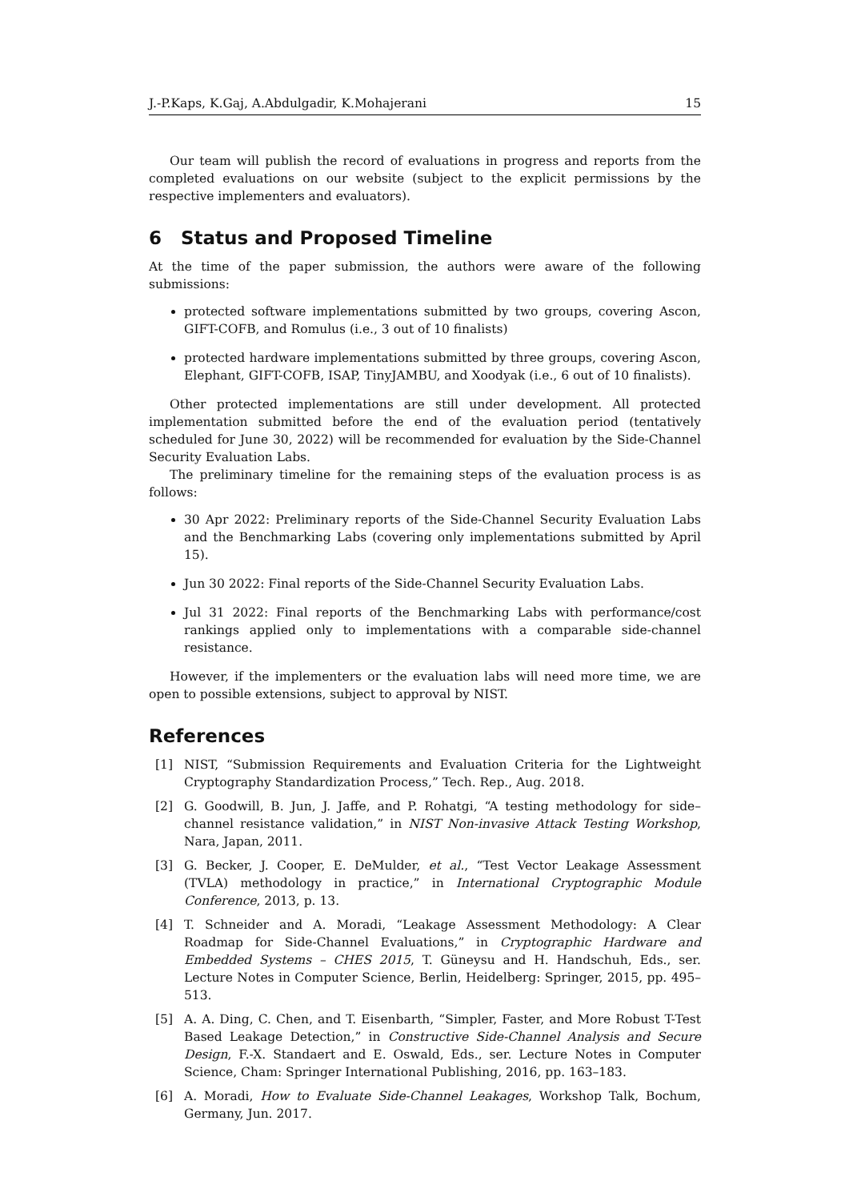J.-P.Kaps, K.Gaj, A.Abdulgadir, K.Mohajerani 15
Our team will publish the record of evaluations in progress and reports from the completed evaluations on our website (subject to the explicit permissions by the respective implementers and evaluators).
6 Status and Proposed Timeline
At the time of the paper submission, the authors were aware of the following submissions:
protected software implementations submitted by two groups, covering Ascon, GIFT-COFB, and Romulus (i.e., 3 out of 10 finalists)
protected hardware implementations submitted by three groups, covering Ascon, Elephant, GIFT-COFB, ISAP, TinyJAMBU, and Xoodyak (i.e., 6 out of 10 finalists).
Other protected implementations are still under development. All protected implementation submitted before the end of the evaluation period (tentatively scheduled for June 30, 2022) will be recommended for evaluation by the Side-Channel Security Evaluation Labs.
The preliminary timeline for the remaining steps of the evaluation process is as follows:
30 Apr 2022: Preliminary reports of the Side-Channel Security Evaluation Labs and the Benchmarking Labs (covering only implementations submitted by April 15).
Jun 30 2022: Final reports of the Side-Channel Security Evaluation Labs.
Jul 31 2022: Final reports of the Benchmarking Labs with performance/cost rankings applied only to implementations with a comparable side-channel resistance.
However, if the implementers or the evaluation labs will need more time, we are open to possible extensions, subject to approval by NIST.
References
[1] NIST, “Submission Requirements and Evaluation Criteria for the Lightweight Cryptography Standardization Process,” Tech. Rep., Aug. 2018.
[2] G. Goodwill, B. Jun, J. Jaffe, and P. Rohatgi, “A testing methodology for side–channel resistance validation,” in NIST Non-invasive Attack Testing Workshop, Nara, Japan, 2011.
[3] G. Becker, J. Cooper, E. DeMulder, et al., “Test Vector Leakage Assessment (TVLA) methodology in practice,” in International Cryptographic Module Conference, 2013, p. 13.
[4] T. Schneider and A. Moradi, “Leakage Assessment Methodology: A Clear Roadmap for Side-Channel Evaluations,” in Cryptographic Hardware and Embedded Systems – CHES 2015, T. Güneysu and H. Handschuh, Eds., ser. Lecture Notes in Computer Science, Berlin, Heidelberg: Springer, 2015, pp. 495–513.
[5] A. A. Ding, C. Chen, and T. Eisenbarth, “Simpler, Faster, and More Robust T-Test Based Leakage Detection,” in Constructive Side-Channel Analysis and Secure Design, F.-X. Standaert and E. Oswald, Eds., ser. Lecture Notes in Computer Science, Cham: Springer International Publishing, 2016, pp. 163–183.
[6] A. Moradi, How to Evaluate Side-Channel Leakages, Workshop Talk, Bochum, Germany, Jun. 2017.